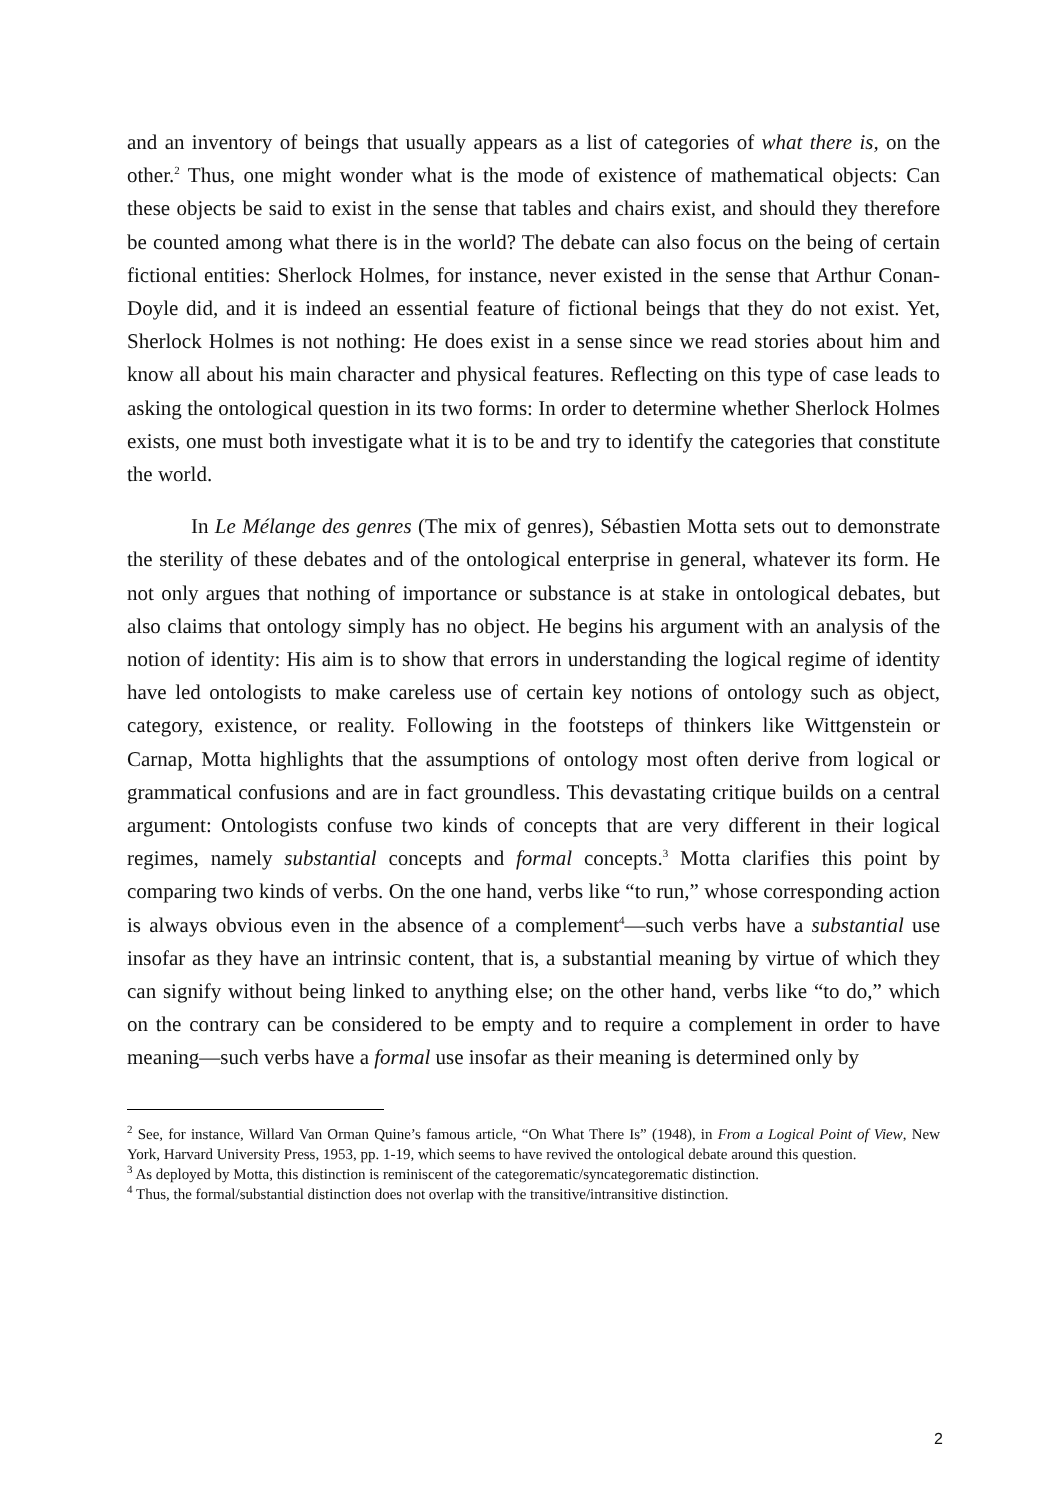and an inventory of beings that usually appears as a list of categories of what there is, on the other.<sup>2</sup> Thus, one might wonder what is the mode of existence of mathematical objects: Can these objects be said to exist in the sense that tables and chairs exist, and should they therefore be counted among what there is in the world? The debate can also focus on the being of certain fictional entities: Sherlock Holmes, for instance, never existed in the sense that Arthur Conan-Doyle did, and it is indeed an essential feature of fictional beings that they do not exist. Yet, Sherlock Holmes is not nothing: He does exist in a sense since we read stories about him and know all about his main character and physical features. Reflecting on this type of case leads to asking the ontological question in its two forms: In order to determine whether Sherlock Holmes exists, one must both investigate what it is to be and try to identify the categories that constitute the world.
In Le Mélange des genres (The mix of genres), Sébastien Motta sets out to demonstrate the sterility of these debates and of the ontological enterprise in general, whatever its form. He not only argues that nothing of importance or substance is at stake in ontological debates, but also claims that ontology simply has no object. He begins his argument with an analysis of the notion of identity: His aim is to show that errors in understanding the logical regime of identity have led ontologists to make careless use of certain key notions of ontology such as object, category, existence, or reality. Following in the footsteps of thinkers like Wittgenstein or Carnap, Motta highlights that the assumptions of ontology most often derive from logical or grammatical confusions and are in fact groundless. This devastating critique builds on a central argument: Ontologists confuse two kinds of concepts that are very different in their logical regimes, namely substantial concepts and formal concepts.<sup>3</sup> Motta clarifies this point by comparing two kinds of verbs. On the one hand, verbs like “to run,” whose corresponding action is always obvious even in the absence of a complement<sup>4</sup>—such verbs have a substantial use insofar as they have an intrinsic content, that is, a substantial meaning by virtue of which they can signify without being linked to anything else; on the other hand, verbs like “to do,” which on the contrary can be considered to be empty and to require a complement in order to have meaning—such verbs have a formal use insofar as their meaning is determined only by
<sup>2</sup> See, for instance, Willard Van Orman Quine’s famous article, “On What There Is” (1948), in From a Logical Point of View, New York, Harvard University Press, 1953, pp. 1-19, which seems to have revived the ontological debate around this question.
<sup>3</sup> As deployed by Motta, this distinction is reminiscent of the categorematic/syncategorematic distinction.
<sup>4</sup> Thus, the formal/substantial distinction does not overlap with the transitive/intransitive distinction.
2